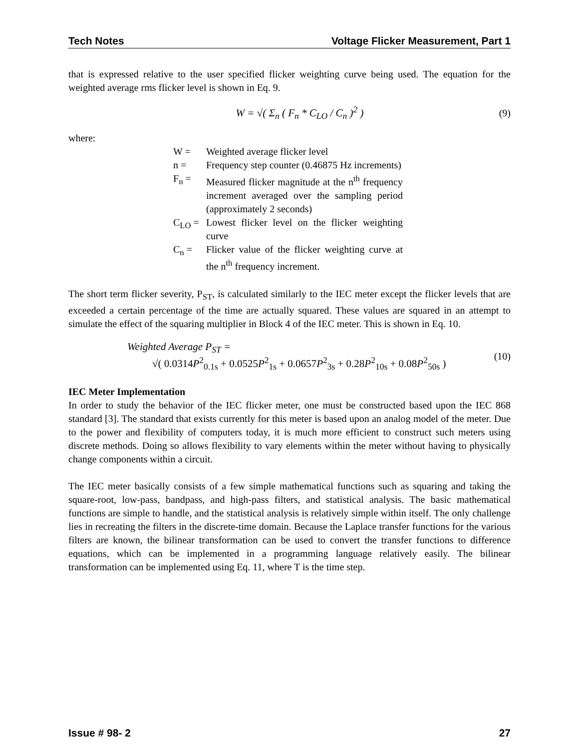Tech Notes Voltage Flicker Measurement, Part 1
that is expressed relative to the user specified flicker weighting curve being used. The equation for the weighted average rms flicker level is shown in Eq. 9.
W = √( Σ<sub>n</sub> ( F<sub>n</sub> * C<sub>LO</sub> / C<sub>n</sub> )<sup>2</sup> ) (9)
where:
| W = | Weighted average flicker level |
| n = | Frequency step counter (0.46875 Hz increments) |
| F<sub>n</sub> = | Measured flicker magnitude at the n<sup>th</sup> frequency increment averaged over the sampling period (approximately 2 seconds) |
| C<sub>LO</sub> = | Lowest flicker level on the flicker weighting curve |
| C<sub>n</sub> = | Flicker value of the flicker weighting curve at the n<sup>th</sup> frequency increment. |
The short term flicker severity, P<sub>ST</sub>, is calculated similarly to the IEC meter except the flicker levels that are exceeded a certain percentage of the time are actually squared. These values are squared in an attempt to simulate the effect of the squaring multiplier in Block 4 of the IEC meter. This is shown in Eq. 10.
Weighted Average P<sub>ST</sub> =
√( 0.0314P<sup>2</sup><sub>0.1s</sub> + 0.0525P<sup>2</sup><sub>1s</sub> + 0.0657P<sup>2</sup><sub>3s</sub> + 0.28P<sup>2</sup><sub>10s</sub> + 0.08P<sup>2</sup><sub>50s</sub> )
(10)
IEC Meter Implementation
In order to study the behavior of the IEC flicker meter, one must be constructed based upon the IEC 868 standard [3]. The standard that exists currently for this meter is based upon an analog model of the meter. Due to the power and flexibility of computers today, it is much more efficient to construct such meters using discrete methods. Doing so allows flexibility to vary elements within the meter without having to physically change components within a circuit.
The IEC meter basically consists of a few simple mathematical functions such as squaring and taking the square-root, low-pass, bandpass, and high-pass filters, and statistical analysis. The basic mathematical functions are simple to handle, and the statistical analysis is relatively simple within itself. The only challenge lies in recreating the filters in the discrete-time domain. Because the Laplace transfer functions for the various filters are known, the bilinear transformation can be used to convert the transfer functions to difference equations, which can be implemented in a programming language relatively easily. The bilinear transformation can be implemented using Eq. 11, where T is the time step.
Issue # 98- 2 27